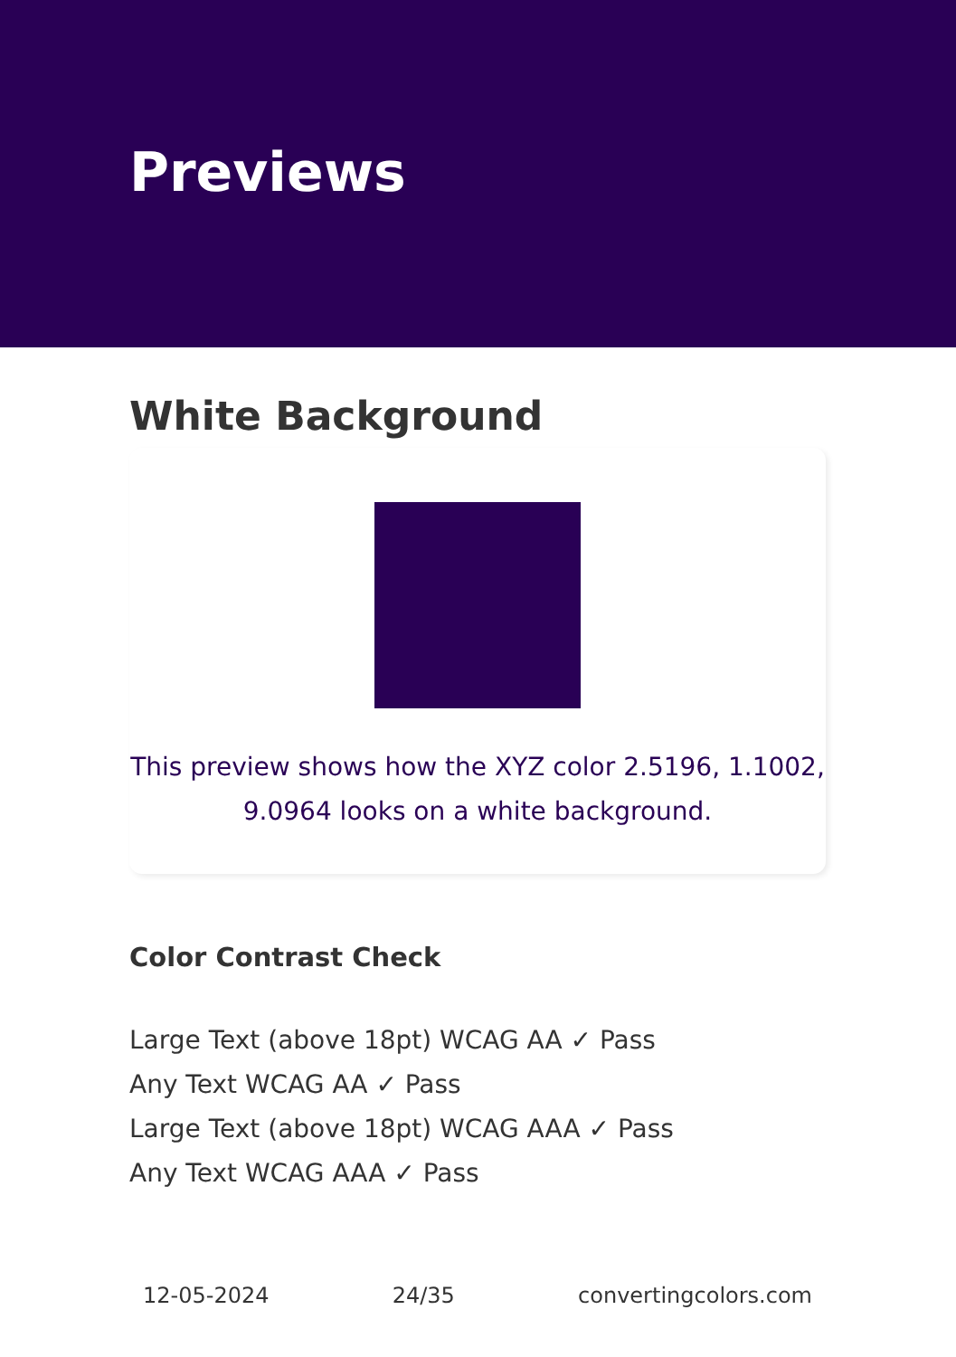Previews
White Background
This preview shows how the XYZ color 2.5196, 1.1002, 9.0964 looks on a white background.
Color Contrast Check
Large Text (above 18pt) WCAG AA ✓ Pass
Any Text WCAG AA ✓ Pass
Large Text (above 18pt) WCAG AAA ✓ Pass
Any Text WCAG AAA ✓ Pass
12-05-2024 24/35 convertingcolors.com